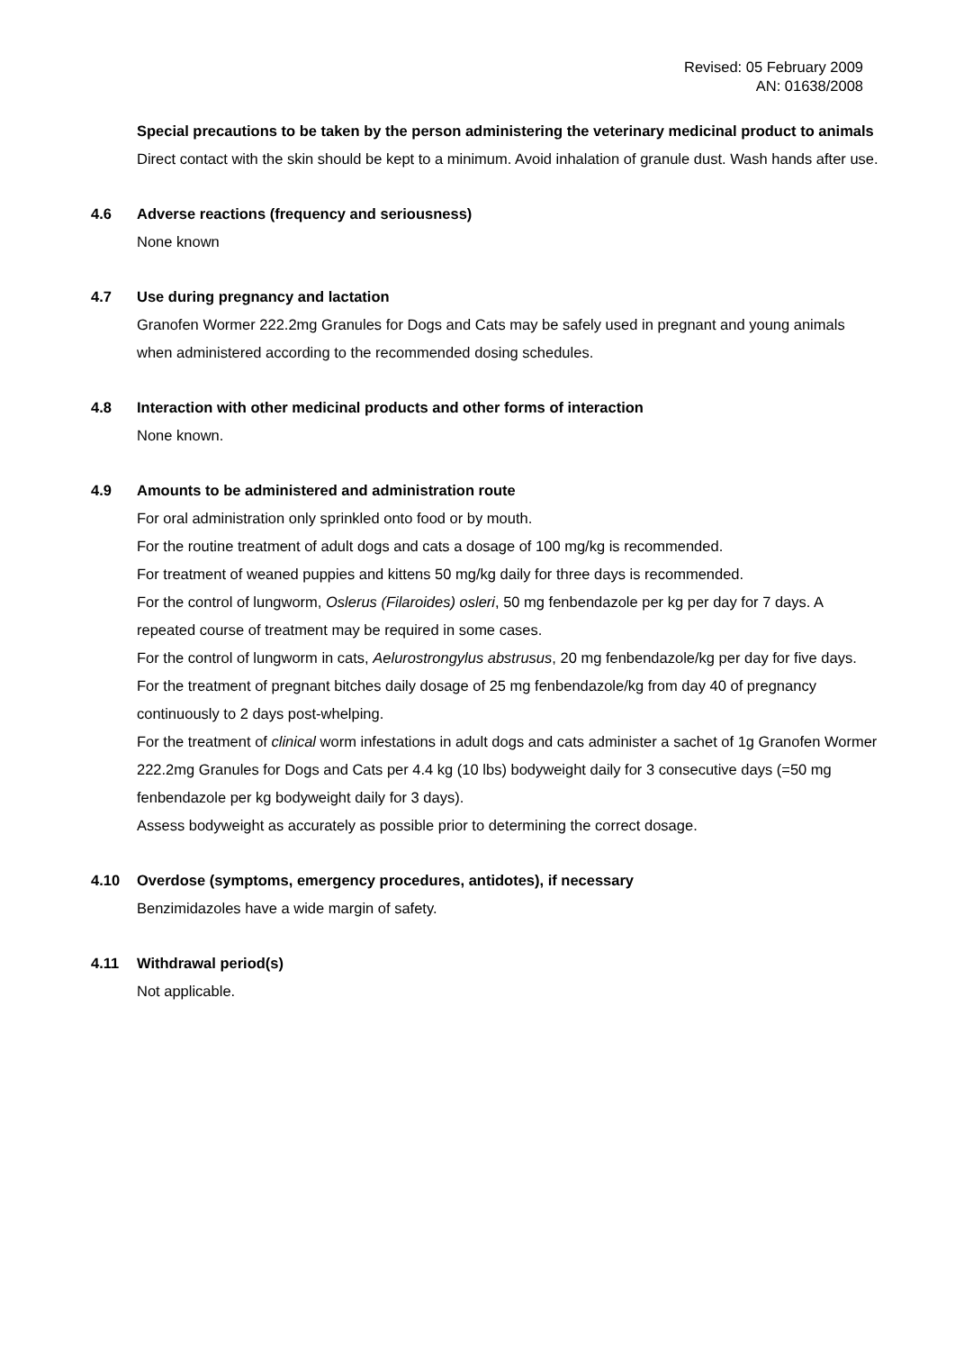Revised: 05 February 2009
AN: 01638/2008
Special precautions to be taken by the person administering the veterinary medicinal product to animals
Direct contact with the skin should be kept to a minimum. Avoid inhalation of granule dust. Wash hands after use.
4.6 Adverse reactions (frequency and seriousness)
None known
4.7 Use during pregnancy and lactation
Granofen Wormer 222.2mg Granules for Dogs and Cats may be safely used in pregnant and young animals when administered according to the recommended dosing schedules.
4.8 Interaction with other medicinal products and other forms of interaction
None known.
4.9 Amounts to be administered and administration route
For oral administration only sprinkled onto food or by mouth.
For the routine treatment of adult dogs and cats a dosage of 100 mg/kg is recommended.
For treatment of weaned puppies and kittens 50 mg/kg daily for three days is recommended.
For the control of lungworm, Oslerus (Filaroides) osleri, 50 mg fenbendazole per kg per day for 7 days. A repeated course of treatment may be required in some cases.
For the control of lungworm in cats, Aelurostrongylus abstrusus, 20 mg fenbendazole/kg per day for five days.
For the treatment of pregnant bitches daily dosage of 25 mg fenbendazole/kg from day 40 of pregnancy continuously to 2 days post-whelping.
For the treatment of clinical worm infestations in adult dogs and cats administer a sachet of 1g Granofen Wormer 222.2mg Granules for Dogs and Cats per 4.4 kg (10 lbs) bodyweight daily for 3 consecutive days (=50 mg fenbendazole per kg bodyweight daily for 3 days).
Assess bodyweight as accurately as possible prior to determining the correct dosage.
4.10 Overdose (symptoms, emergency procedures, antidotes), if necessary
Benzimidazoles have a wide margin of safety.
4.11 Withdrawal period(s)
Not applicable.